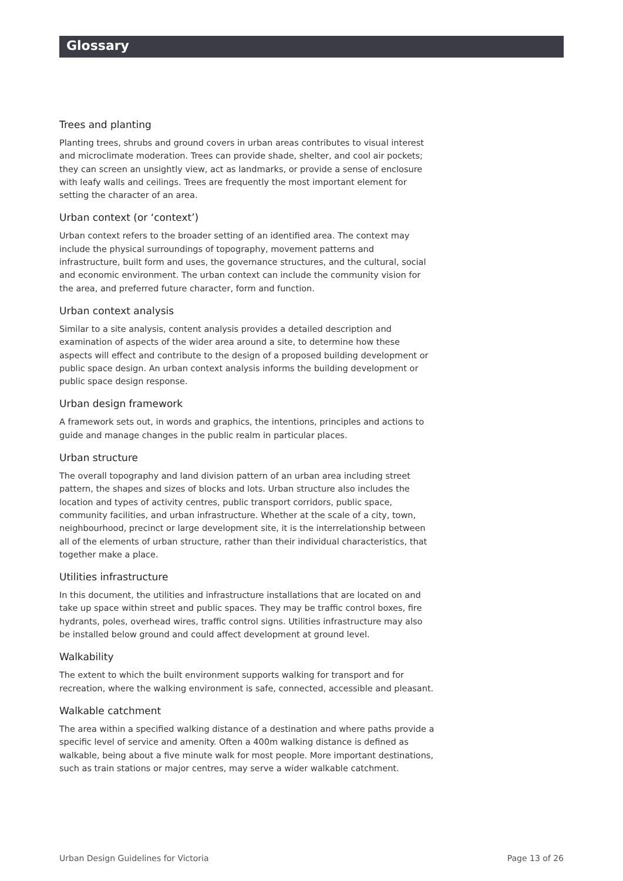Glossary
Trees and planting
Planting trees, shrubs and ground covers in urban areas contributes to visual interest and microclimate moderation. Trees can provide shade, shelter, and cool air pockets; they can screen an unsightly view, act as landmarks, or provide a sense of enclosure with leafy walls and ceilings. Trees are frequently the most important element for setting the character of an area.
Urban context (or ‘context’)
Urban context refers to the broader setting of an identified area. The context may include the physical surroundings of topography, movement patterns and infrastructure, built form and uses, the governance structures, and the cultural, social and economic environment. The urban context can include the community vision for the area, and preferred future character, form and function.
Urban context analysis
Similar to a site analysis, content analysis provides a detailed description and examination of aspects of the wider area around a site, to determine how these aspects will effect and contribute to the design of a proposed building development or public space design. An urban context analysis informs the building development or public space design response.
Urban design framework
A framework sets out, in words and graphics, the intentions, principles and actions to guide and manage changes in the public realm in particular places.
Urban structure
The overall topography and land division pattern of an urban area including street pattern, the shapes and sizes of blocks and lots. Urban structure also includes the location and types of activity centres, public transport corridors, public space, community facilities, and urban infrastructure. Whether at the scale of a city, town, neighbourhood, precinct or large development site, it is the interrelationship between all of the elements of urban structure, rather than their individual characteristics, that together make a place.
Utilities infrastructure
In this document, the utilities and infrastructure installations that are located on and take up space within street and public spaces. They may be traffic control boxes, fire hydrants, poles, overhead wires, traffic control signs. Utilities infrastructure may also be installed below ground and could affect development at ground level.
Walkability
The extent to which the built environment supports walking for transport and for recreation, where the walking environment is safe, connected, accessible and pleasant.
Walkable catchment
The area within a specified walking distance of a destination and where paths provide a specific level of service and amenity. Often a 400m walking distance is defined as walkable, being about a five minute walk for most people. More important destinations, such as train stations or major centres, may serve a wider walkable catchment.
Urban Design Guidelines for Victoria Page 13 of 26